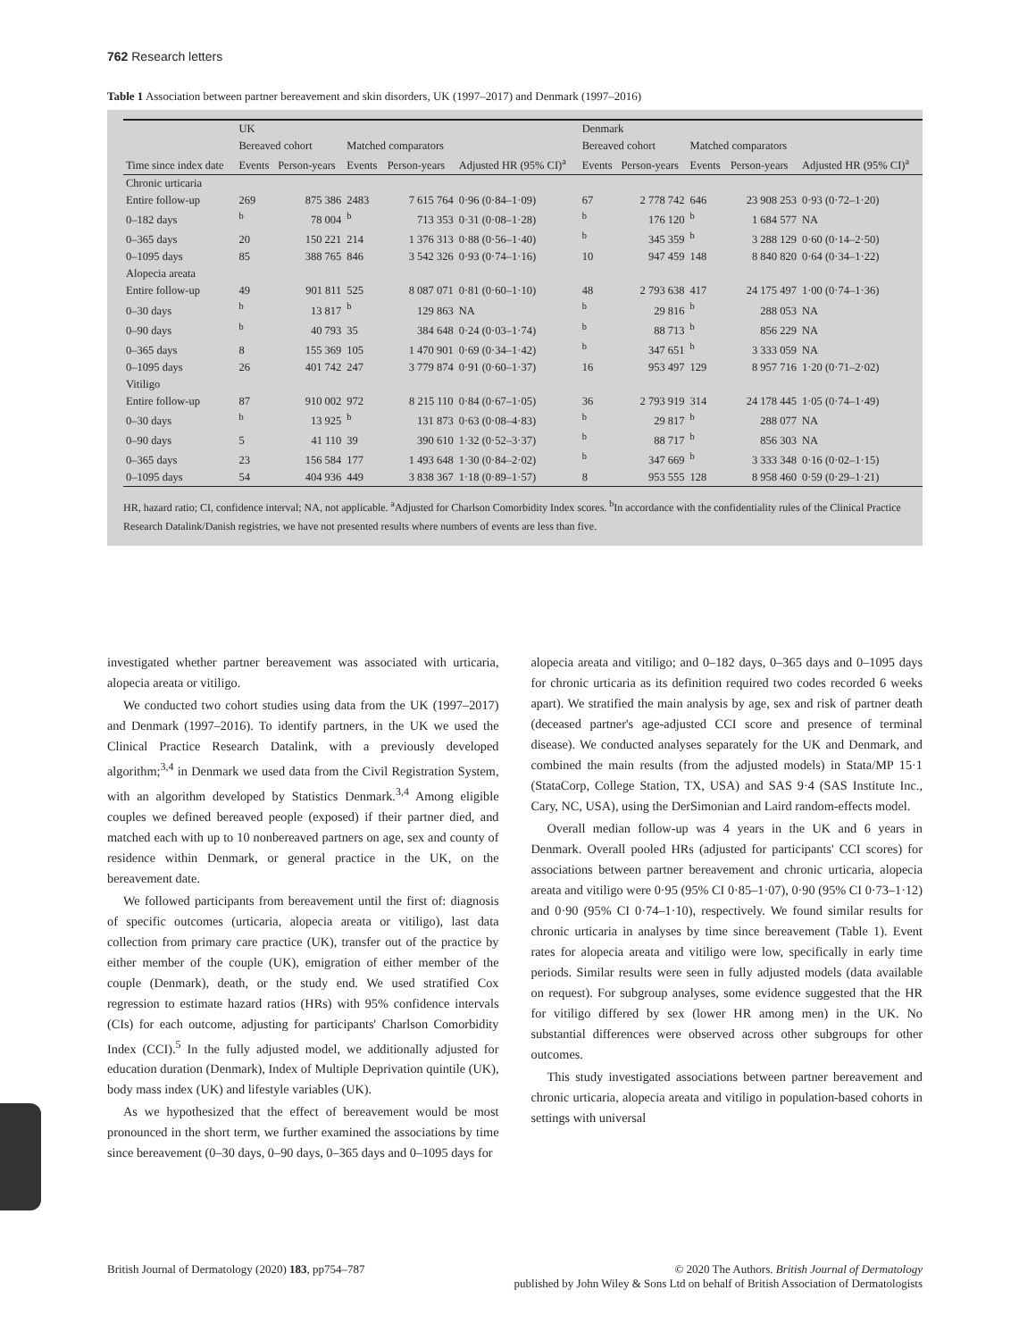762 Research letters
Table 1 Association between partner bereavement and skin disorders, UK (1997–2017) and Denmark (1997–2016)
| | UK | | | | | Denmark | | | | |
| --- | --- | --- | --- | --- | --- | --- | --- | --- | --- | --- |
| | Bereaved cohort | | Matched comparators | | | Bereaved cohort | | Matched comparators | | |
| Time since index date | Events | Person-years | Events | Person-years | Adjusted HR (95% CI)<sup>a</sup> | Events | Person-years | Events | Person-years | Adjusted HR (95% CI)<sup>a</sup> |
| Chronic urticaria | | | | | | | | | | |
| Entire follow-up | 269 | 875 386 | 2483 | 7 615 764 | 0·96 (0·84–1·09) | 67 | 2 778 742 | 646 | 23 908 253 | 0·93 (0·72–1·20) |
| 0–182 days | <sup>b</sup> | 78 004 | <sup>b</sup> | 713 353 | 0·31 (0·08–1·28) | <sup>b</sup> | 176 120 | <sup>b</sup> | 1 684 577 | NA |
| 0–365 days | 20 | 150 221 | 214 | 1 376 313 | 0·88 (0·56–1·40) | <sup>b</sup> | 345 359 | <sup>b</sup> | 3 288 129 | 0·60 (0·14–2·50) |
| 0–1095 days | 85 | 388 765 | 846 | 3 542 326 | 0·93 (0·74–1·16) | 10 | 947 459 | 148 | 8 840 820 | 0·64 (0·34–1·22) |
| Alopecia areata | | | | | | | | | | |
| Entire follow-up | 49 | 901 811 | 525 | 8 087 071 | 0·81 (0·60–1·10) | 48 | 2 793 638 | 417 | 24 175 497 | 1·00 (0·74–1·36) |
| 0–30 days | <sup>b</sup> | 13 817 | <sup>b</sup> | 129 863 | NA | <sup>b</sup> | 29 816 | <sup>b</sup> | 288 053 | NA |
| 0–90 days | <sup>b</sup> | 40 793 | 35 | 384 648 | 0·24 (0·03–1·74) | <sup>b</sup> | 88 713 | <sup>b</sup> | 856 229 | NA |
| 0–365 days | 8 | 155 369 | 105 | 1 470 901 | 0·69 (0·34–1·42) | <sup>b</sup> | 347 651 | <sup>b</sup> | 3 333 059 | NA |
| 0–1095 days | 26 | 401 742 | 247 | 3 779 874 | 0·91 (0·60–1·37) | 16 | 953 497 | 129 | 8 957 716 | 1·20 (0·71–2·02) |
| Vitiligo | | | | | | | | | | |
| Entire follow-up | 87 | 910 002 | 972 | 8 215 110 | 0·84 (0·67–1·05) | 36 | 2 793 919 | 314 | 24 178 445 | 1·05 (0·74–1·49) |
| 0–30 days | <sup>b</sup> | 13 925 | <sup>b</sup> | 131 873 | 0·63 (0·08–4·83) | <sup>b</sup> | 29 817 | <sup>b</sup> | 288 077 | NA |
| 0–90 days | 5 | 41 110 | 39 | 390 610 | 1·32 (0·52–3·37) | <sup>b</sup> | 88 717 | <sup>b</sup> | 856 303 | NA |
| 0–365 days | 23 | 156 584 | 177 | 1 493 648 | 1·30 (0·84–2·02) | <sup>b</sup> | 347 669 | <sup>b</sup> | 3 333 348 | 0·16 (0·02–1·15) |
| 0–1095 days | 54 | 404 936 | 449 | 3 838 367 | 1·18 (0·89–1·57) | 8 | 953 555 | 128 | 8 958 460 | 0·59 (0·29–1·21) |
HR, hazard ratio; CI, confidence interval; NA, not applicable. <sup>a</sup>Adjusted for Charlson Comorbidity Index scores. <sup>b</sup>In accordance with the confidentiality rules of the Clinical Practice Research Datalink/Danish registries, we have not presented results where numbers of events are less than five.
investigated whether partner bereavement was associated with urticaria, alopecia areata or vitiligo.
We conducted two cohort studies using data from the UK (1997–2017) and Denmark (1997–2016). To identify partners, in the UK we used the Clinical Practice Research Datalink, with a previously developed algorithm;<sup>3,4</sup> in Denmark we used data from the Civil Registration System, with an algorithm developed by Statistics Denmark.<sup>3,4</sup> Among eligible couples we defined bereaved people (exposed) if their partner died, and matched each with up to 10 nonbereaved partners on age, sex and county of residence within Denmark, or general practice in the UK, on the bereavement date.
We followed participants from bereavement until the first of: diagnosis of specific outcomes (urticaria, alopecia areata or vitiligo), last data collection from primary care practice (UK), transfer out of the practice by either member of the couple (UK), emigration of either member of the couple (Denmark), death, or the study end. We used stratified Cox regression to estimate hazard ratios (HRs) with 95% confidence intervals (CIs) for each outcome, adjusting for participants' Charlson Comorbidity Index (CCI).<sup>5</sup> In the fully adjusted model, we additionally adjusted for education duration (Denmark), Index of Multiple Deprivation quintile (UK), body mass index (UK) and lifestyle variables (UK).
As we hypothesized that the effect of bereavement would be most pronounced in the short term, we further examined the associations by time since bereavement (0–30 days, 0–90 days, 0–365 days and 0–1095 days for
alopecia areata and vitiligo; and 0–182 days, 0–365 days and 0–1095 days for chronic urticaria as its definition required two codes recorded 6 weeks apart). We stratified the main analysis by age, sex and risk of partner death (deceased partner's age-adjusted CCI score and presence of terminal disease). We conducted analyses separately for the UK and Denmark, and combined the main results (from the adjusted models) in Stata/MP 15·1 (StataCorp, College Station, TX, USA) and SAS 9·4 (SAS Institute Inc., Cary, NC, USA), using the DerSimonian and Laird random-effects model.
Overall median follow-up was 4 years in the UK and 6 years in Denmark. Overall pooled HRs (adjusted for participants' CCI scores) for associations between partner bereavement and chronic urticaria, alopecia areata and vitiligo were 0·95 (95% CI 0·85–1·07), 0·90 (95% CI 0·73–1·12) and 0·90 (95% CI 0·74–1·10), respectively. We found similar results for chronic urticaria in analyses by time since bereavement (Table 1). Event rates for alopecia areata and vitiligo were low, specifically in early time periods. Similar results were seen in fully adjusted models (data available on request). For subgroup analyses, some evidence suggested that the HR for vitiligo differed by sex (lower HR among men) in the UK. No substantial differences were observed across other subgroups for other outcomes.
This study investigated associations between partner bereavement and chronic urticaria, alopecia areata and vitiligo in population-based cohorts in settings with universal
British Journal of Dermatology (2020) 183, pp754–787 © 2020 The Authors. British Journal of Dermatology
published by John Wiley & Sons Ltd on behalf of British Association of Dermatologists